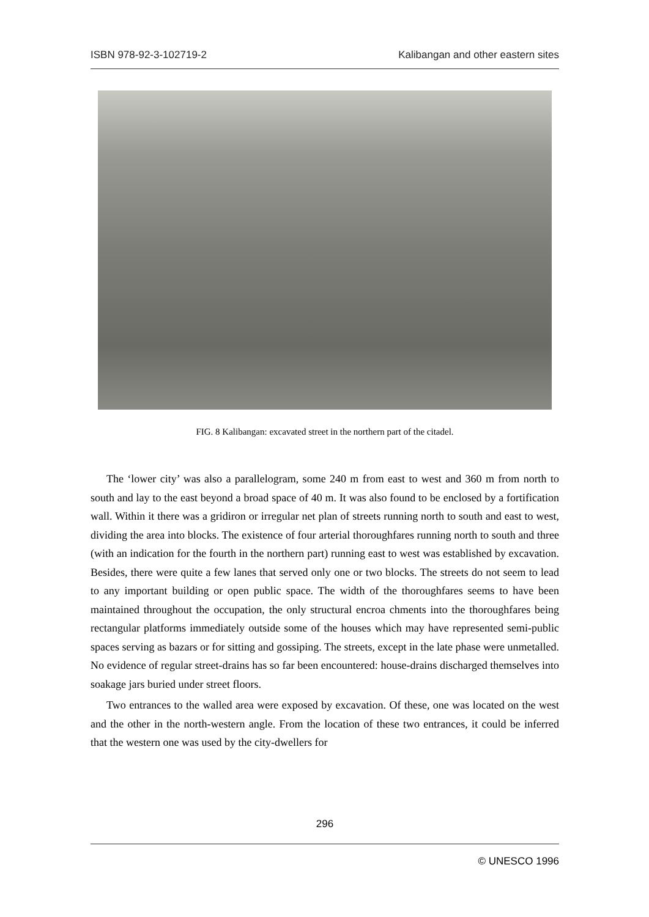ISBN 978-92-3-102719-2 Kalibangan and other eastern sites
FIG. 8 Kalibangan: excavated street in the northern part of the citadel.
The ‘lower city’ was also a parallelogram, some 240 m from east to west and 360 m from north to south and lay to the east beyond a broad space of 40 m. It was also found to be enclosed by a fortification wall. Within it there was a gridiron or irregular net plan of streets running north to south and east to west, dividing the area into blocks. The existence of four arterial thoroughfares running north to south and three (with an indication for the fourth in the northern part) running east to west was established by excavation. Besides, there were quite a few lanes that served only one or two blocks. The streets do not seem to lead to any important building or open public space. The width of the thoroughfares seems to have been maintained throughout the occupation, the only structural encroa chments into the thoroughfares being rectangular platforms immediately outside some of the houses which may have represented semi-public spaces serving as bazars or for sitting and gossiping. The streets, except in the late phase were unmetalled. No evidence of regular street-drains has so far been encountered: house-drains discharged themselves into soakage jars buried under street floors.
Two entrances to the walled area were exposed by excavation. Of these, one was located on the west and the other in the north-western angle. From the location of these two entrances, it could be inferred that the western one was used by the city-dwellers for
296
© UNESCO 1996